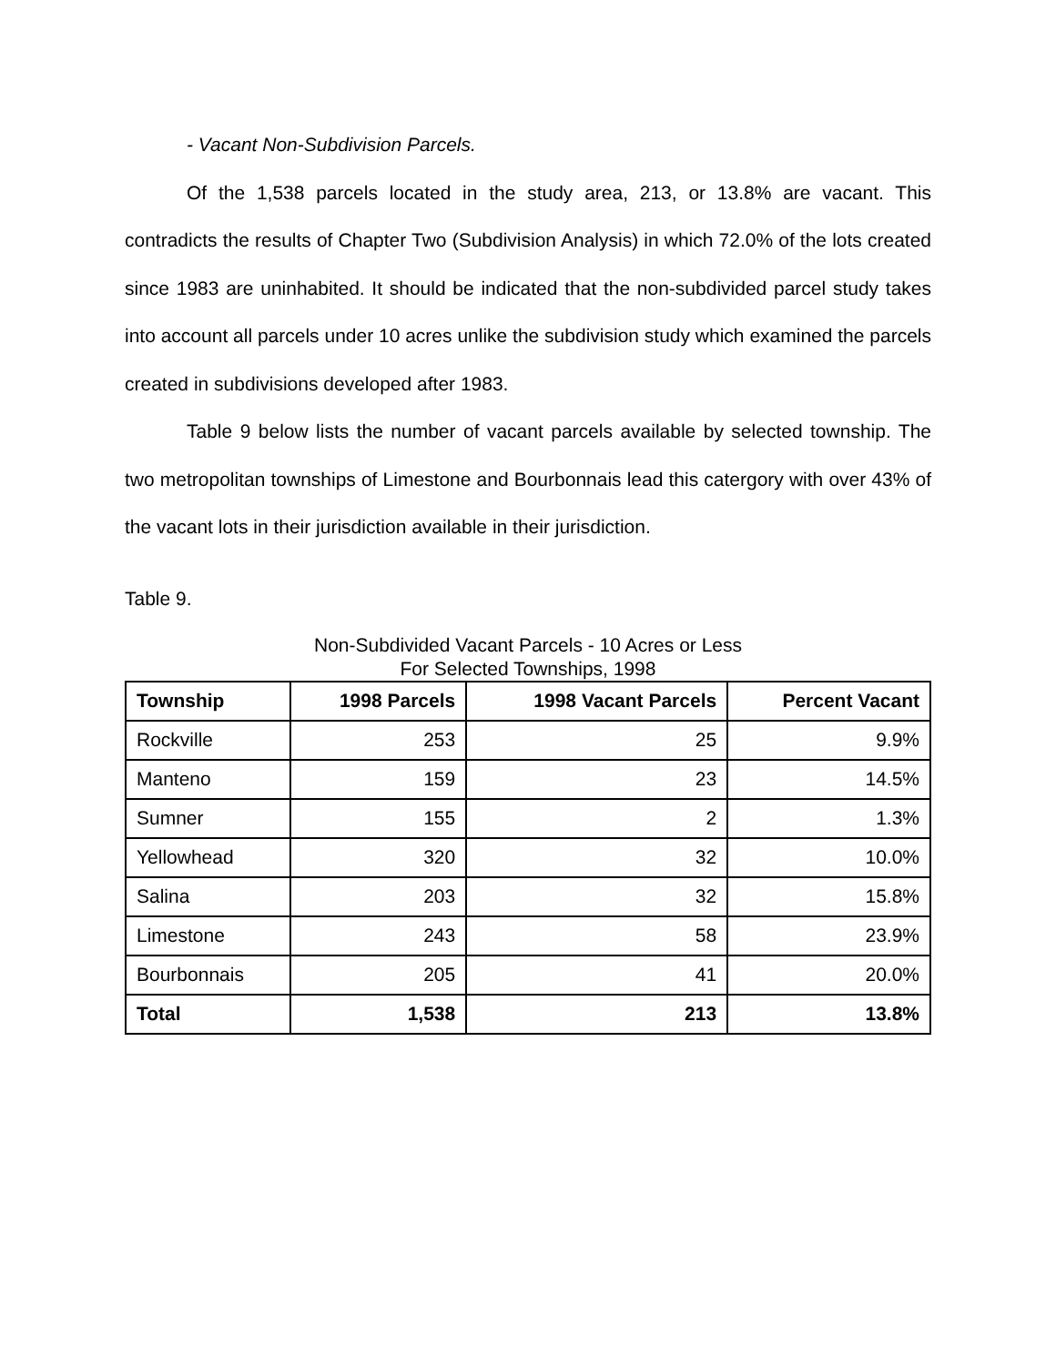- Vacant Non-Subdivision Parcels.
Of the 1,538 parcels located in the study area, 213, or 13.8% are vacant. This contradicts the results of Chapter Two (Subdivision Analysis) in which 72.0% of the lots created since 1983 are uninhabited. It should be indicated that the non-subdivided parcel study takes into account all parcels under 10 acres unlike the subdivision study which examined the parcels created in subdivisions developed after 1983.
Table 9 below lists the number of vacant parcels available by selected township. The two metropolitan townships of Limestone and Bourbonnais lead this catergory with over 43% of the vacant lots in their jurisdiction available in their jurisdiction.
Table 9.
Non-Subdivided Vacant Parcels - 10 Acres or Less
For Selected Townships, 1998
| Township | 1998 Parcels | 1998 Vacant Parcels | Percent Vacant |
| --- | --- | --- | --- |
| Rockville | 253 | 25 | 9.9% |
| Manteno | 159 | 23 | 14.5% |
| Sumner | 155 | 2 | 1.3% |
| Yellowhead | 320 | 32 | 10.0% |
| Salina | 203 | 32 | 15.8% |
| Limestone | 243 | 58 | 23.9% |
| Bourbonnais | 205 | 41 | 20.0% |
| Total | 1,538 | 213 | 13.8% |